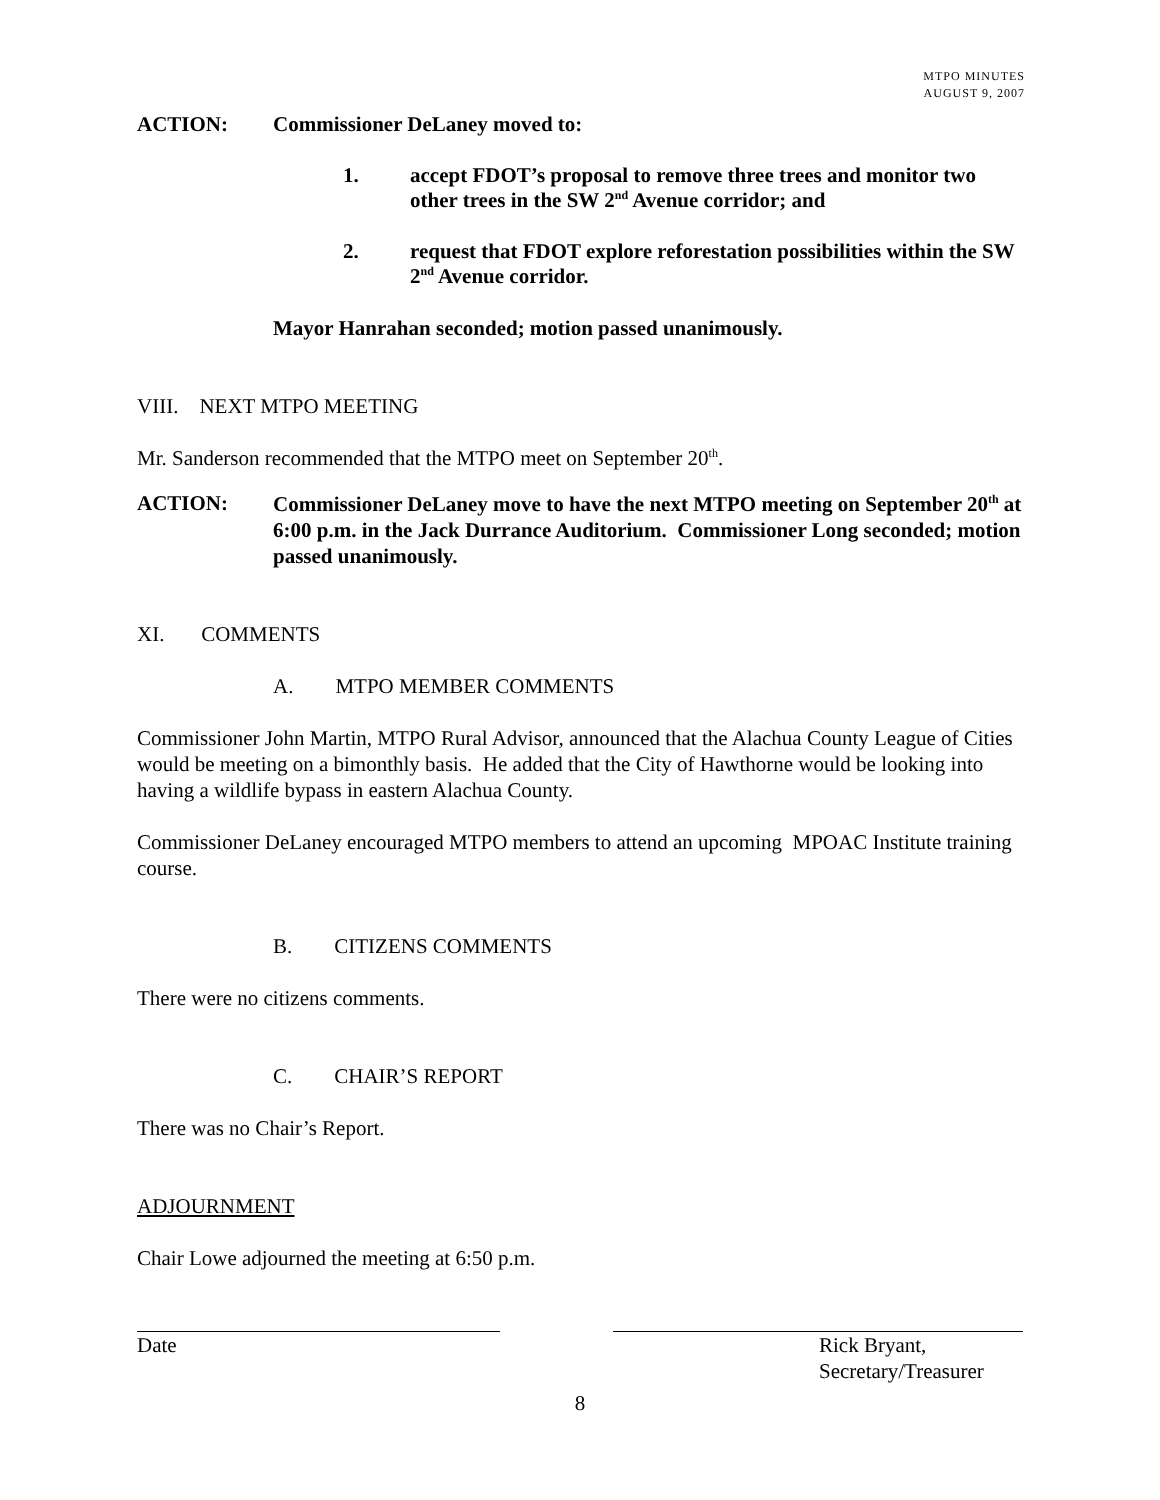MTPO MINUTES
AUGUST 9, 2007
ACTION: Commissioner DeLaney moved to:
1. accept FDOT’s proposal to remove three trees and monitor two other trees in the SW 2<sup>nd</sup> Avenue corridor; and
2. request that FDOT explore reforestation possibilities within the SW 2<sup>nd</sup> Avenue corridor.
Mayor Hanrahan seconded; motion passed unanimously.
VIII. NEXT MTPO MEETING
Mr. Sanderson recommended that the MTPO meet on September 20<sup>th</sup>.
ACTION: Commissioner DeLaney move to have the next MTPO meeting on September 20<sup>th</sup> at 6:00 p.m. in the Jack Durrance Auditorium. Commissioner Long seconded; motion passed unanimously.
XI. COMMENTS
A. MTPO MEMBER COMMENTS
Commissioner John Martin, MTPO Rural Advisor, announced that the Alachua County League of Cities would be meeting on a bimonthly basis. He added that the City of Hawthorne would be looking into having a wildlife bypass in eastern Alachua County.
Commissioner DeLaney encouraged MTPO members to attend an upcoming MPOAC Institute training course.
B. CITIZENS COMMENTS
There were no citizens comments.
C. CHAIR’S REPORT
There was no Chair’s Report.
ADJOURNMENT
Chair Lowe adjourned the meeting at 6:50 p.m.
Date Rick Bryant,
Secretary/Treasurer
8